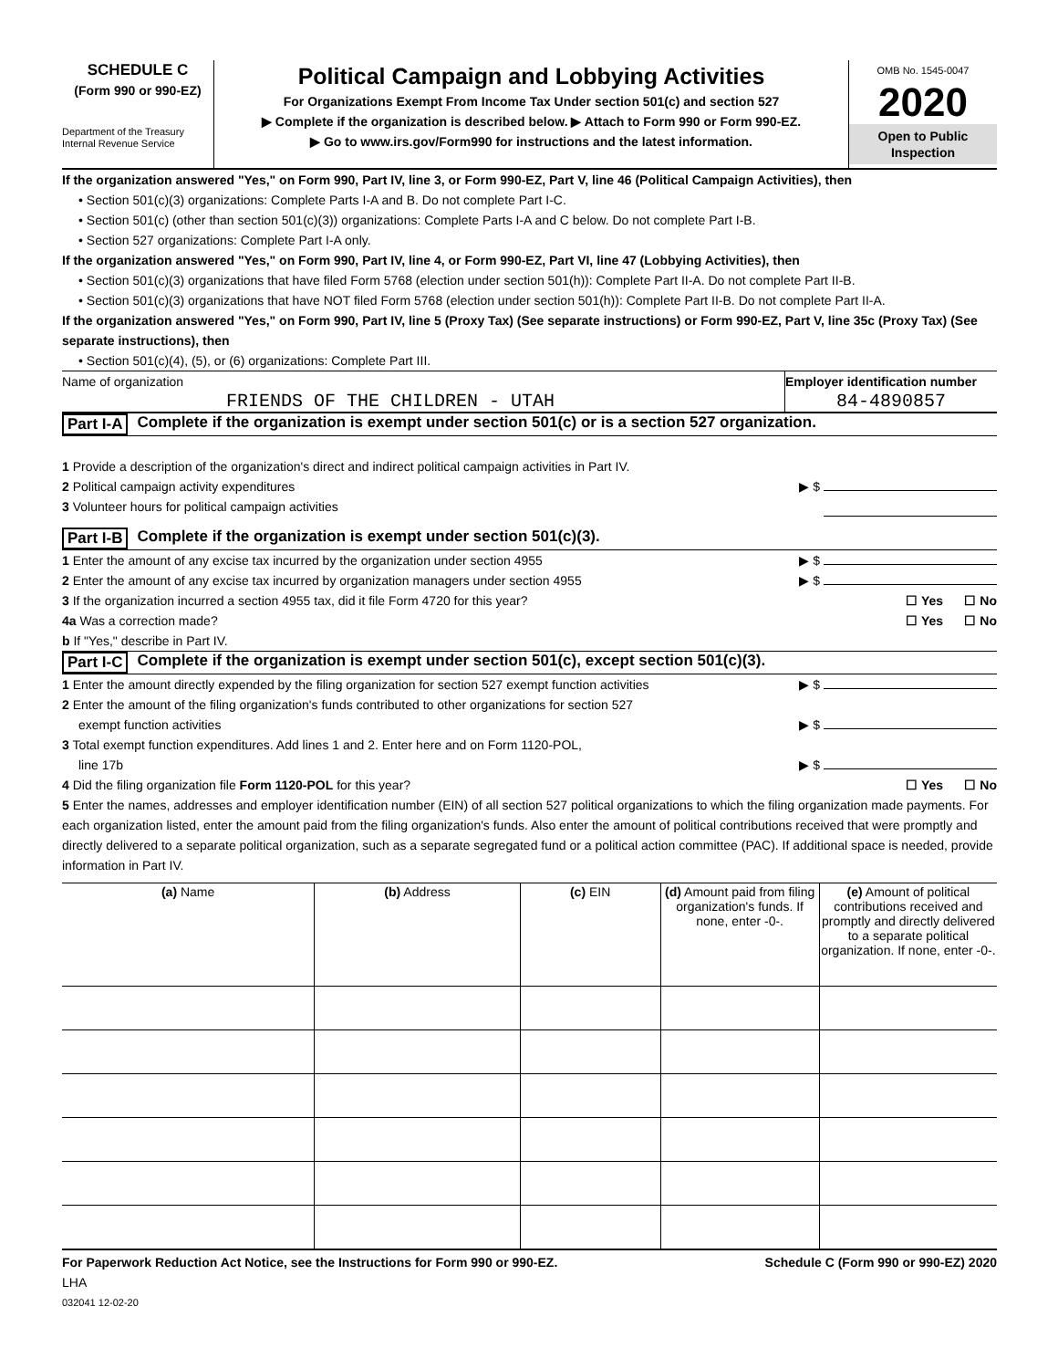SCHEDULE C
(Form 990 or 990-EZ)
Department of the Treasury
Internal Revenue Service
Political Campaign and Lobbying Activities
For Organizations Exempt From Income Tax Under section 501(c) and section 527
▶ Complete if the organization is described below. ▶ Attach to Form 990 or Form 990-EZ.
▶ Go to www.irs.gov/Form990 for instructions and the latest information.
OMB No. 1545-0047
2020
Open to Public Inspection
If the organization answered "Yes," on Form 990, Part IV, line 3, or Form 990-EZ, Part V, line 46 (Political Campaign Activities), then
• Section 501(c)(3) organizations: Complete Parts I-A and B. Do not complete Part I-C.
• Section 501(c) (other than section 501(c)(3)) organizations: Complete Parts I-A and C below. Do not complete Part I-B.
• Section 527 organizations: Complete Part I-A only.
If the organization answered "Yes," on Form 990, Part IV, line 4, or Form 990-EZ, Part VI, line 47 (Lobbying Activities), then
• Section 501(c)(3) organizations that have filed Form 5768 (election under section 501(h)): Complete Part II-A. Do not complete Part II-B.
• Section 501(c)(3) organizations that have NOT filed Form 5768 (election under section 501(h)): Complete Part II-B. Do not complete Part II-A.
If the organization answered "Yes," on Form 990, Part IV, line 5 (Proxy Tax) (See separate instructions) or Form 990-EZ, Part V, line 35c (Proxy Tax) (See separate instructions), then
• Section 501(c)(4), (5), or (6) organizations: Complete Part III.
Name of organization
FRIENDS OF THE CHILDREN - UTAH
Employer identification number
84-4890857
Part I-A Complete if the organization is exempt under section 501(c) or is a section 527 organization.
1 Provide a description of the organization's direct and indirect political campaign activities in Part IV.
2 Political campaign activity expenditures ▶ $
3 Volunteer hours for political campaign activities
Part I-B Complete if the organization is exempt under section 501(c)(3).
1 Enter the amount of any excise tax incurred by the organization under section 4955 ▶ $
2 Enter the amount of any excise tax incurred by organization managers under section 4955 ▶ $
3 If the organization incurred a section 4955 tax, did it file Form 4720 for this year? ☐ Yes ☐ No
4a Was a correction made? ☐ Yes ☐ No
b If "Yes," describe in Part IV.
Part I-C Complete if the organization is exempt under section 501(c), except section 501(c)(3).
1 Enter the amount directly expended by the filing organization for section 527 exempt function activities ▶ $
2 Enter the amount of the filing organization's funds contributed to other organizations for section 527
exempt function activities ▶ $
3 Total exempt function expenditures. Add lines 1 and 2. Enter here and on Form 1120-POL,
line 17b ▶ $
4 Did the filing organization file Form 1120-POL for this year? ☐ Yes ☐ No
5 Enter the names, addresses and employer identification number (EIN) of all section 527 political organizations to which the filing organization made payments. For each organization listed, enter the amount paid from the filing organization's funds. Also enter the amount of political contributions received that were promptly and directly delivered to a separate political organization, such as a separate segregated fund or a political action committee (PAC). If additional space is needed, provide information in Part IV.
| (a) Name | (b) Address | (c) EIN | (d) Amount paid from filing organization's funds. If none, enter -0-. | (e) Amount of political contributions received and promptly and directly delivered to a separate political organization. If none, enter -0-. |
| --- | --- | --- | --- | --- |
For Paperwork Reduction Act Notice, see the Instructions for Form 990 or 990-EZ. Schedule C (Form 990 or 990-EZ) 2020
LHA
032041 12-02-20